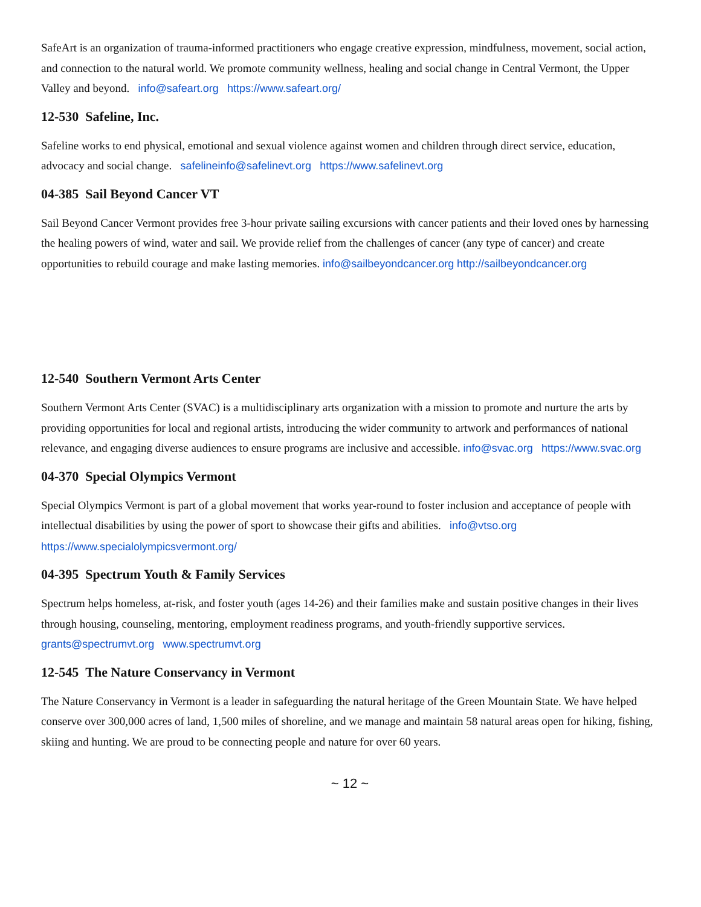SafeArt is an organization of trauma-informed practitioners who engage creative expression, mindfulness, movement, social action, and connection to the natural world. We promote community wellness, healing and social change in Central Vermont, the Upper Valley and beyond. info@safeart.org https://www.safeart.org/
12-530 Safeline, Inc.
Safeline works to end physical, emotional and sexual violence against women and children through direct service, education, advocacy and social change. safelineinfo@safelinevt.org https://www.safelinevt.org
04-385 Sail Beyond Cancer VT
Sail Beyond Cancer Vermont provides free 3-hour private sailing excursions with cancer patients and their loved ones by harnessing the healing powers of wind, water and sail. We provide relief from the challenges of cancer (any type of cancer) and create opportunities to rebuild courage and make lasting memories. info@sailbeyondcancer.org http://sailbeyondcancer.org
12-540 Southern Vermont Arts Center
Southern Vermont Arts Center (SVAC) is a multidisciplinary arts organization with a mission to promote and nurture the arts by providing opportunities for local and regional artists, introducing the wider community to artwork and performances of national relevance, and engaging diverse audiences to ensure programs are inclusive and accessible. info@svac.org https://www.svac.org
04-370 Special Olympics Vermont
Special Olympics Vermont is part of a global movement that works year-round to foster inclusion and acceptance of people with intellectual disabilities by using the power of sport to showcase their gifts and abilities. info@vtso.org https://www.specialolympicsvermont.org/
04-395 Spectrum Youth & Family Services
Spectrum helps homeless, at-risk, and foster youth (ages 14-26) and their families make and sustain positive changes in their lives through housing, counseling, mentoring, employment readiness programs, and youth-friendly supportive services. grants@spectrumvt.org www.spectrumvt.org
12-545 The Nature Conservancy in Vermont
The Nature Conservancy in Vermont is a leader in safeguarding the natural heritage of the Green Mountain State. We have helped conserve over 300,000 acres of land, 1,500 miles of shoreline, and we manage and maintain 58 natural areas open for hiking, fishing, skiing and hunting. We are proud to be connecting people and nature for over 60 years.
~ 12 ~